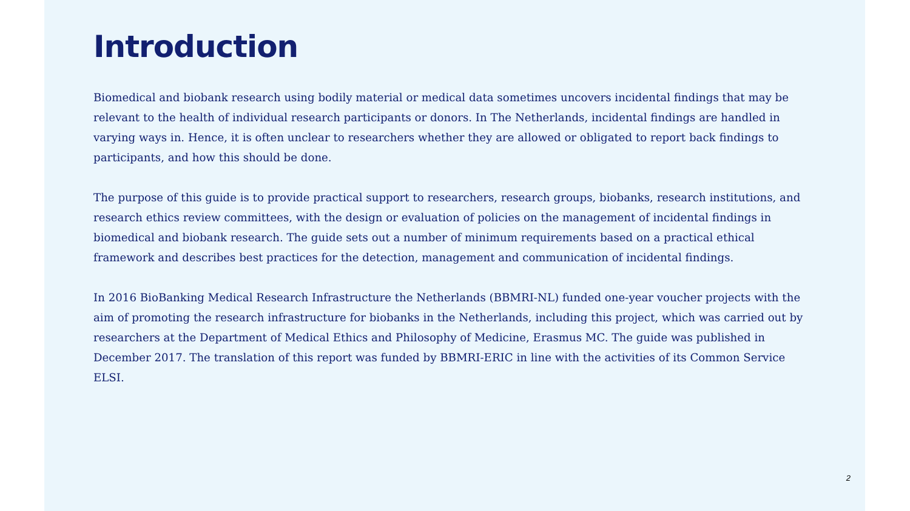Introduction
Biomedical and biobank research using bodily material or medical data sometimes uncovers incidental findings that may be relevant to the health of individual research participants or donors. In The Netherlands, incidental findings are handled in varying ways in. Hence, it is often unclear to researchers whether they are allowed or obligated to report back findings to participants, and how this should be done.
The purpose of this guide is to provide practical support to researchers, research groups, biobanks, research institutions, and research ethics review committees, with the design or evaluation of policies on the management of incidental findings in biomedical and biobank research. The guide sets out a number of minimum requirements based on a practical ethical framework and describes best practices for the detection, management and communication of incidental findings.
In 2016 BioBanking Medical Research Infrastructure the Netherlands (BBMRI-NL) funded one-year voucher projects with the aim of promoting the research infrastructure for biobanks in the Netherlands, including this project, which was carried out by researchers at the Department of Medical Ethics and Philosophy of Medicine, Erasmus MC. The guide was published in December 2017. The translation of this report was funded by BBMRI-ERIC in line with the activities of its Common Service ELSI.
2